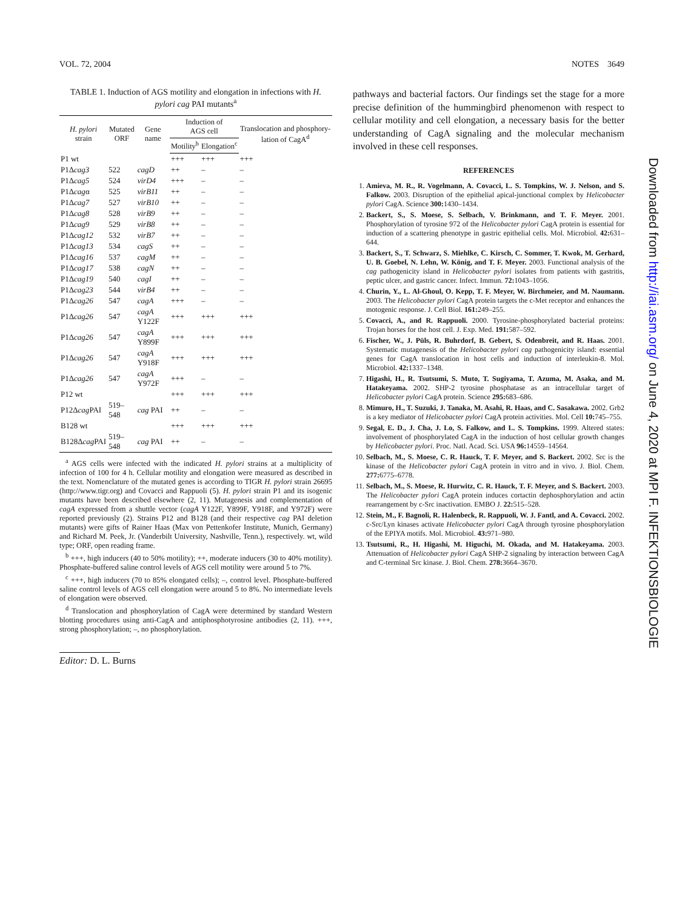VOL. 72, 2004 NOTES 3649
TABLE 1. Induction of AGS motility and elongation in infections with H. pylori cag PAI mutants<sup>a</sup>
| H. pylori strain | Mutated ORF | Gene name | Induction of AGS cell | | Translocation and phosphory-lation of CagA<sup>d</sup> |
| --- | --- | --- | --- | --- | --- |
| | | | Motility<sup>b</sup> | Elongation<sup>c</sup> | |
| P1 wt | | | +++ | +++ | +++ |
| P1Δ cag3 | 522 | cagD | ++ | – | – |
| P1Δ cag5 | 524 | virD4 | +++ | – | – |
| P1Δ cag α | 525 | virB11 | ++ | – | – |
| P1Δ cag7 | 527 | virB10 | ++ | – | – |
| P1Δ cag8 | 528 | virB9 | ++ | – | – |
| P1Δ cag9 | 529 | virB8 | ++ | – | – |
| P1Δ cag12 | 532 | virB7 | ++ | – | – |
| P1Δ cag13 | 534 | cagS | ++ | – | – |
| P1Δ cag16 | 537 | cagM | ++ | – | – |
| P1Δ cag17 | 538 | cagN | ++ | – | – |
| P1Δ cag19 | 540 | cagI | ++ | – | – |
| P1Δ cag23 | 544 | virB4 | ++ | – | – |
| P1Δ cag26 | 547 | cagA | +++ | – | – |
| P1Δ cag26 | 547 | cagA Y122F | +++ | +++ | +++ |
| P1Δ cag26 | 547 | cagA Y899F | +++ | +++ | +++ |
| P1Δ cag26 | 547 | cagA Y918F | +++ | +++ | +++ |
| P1Δ cag26 | 547 | cagA Y972F | +++ | – | – |
| P12 wt | | | +++ | +++ | +++ |
| P12Δ cag PAI | 519–548 | cag PAI | ++ | – | – |
| B128 wt | | | +++ | +++ | +++ |
| B128Δ cag PAI | 519–548 | cag PAI | ++ | – | – |
<sup>a</sup> AGS cells were infected with the indicated H. pylori strains at a multiplicity of infection of 100 for 4 h. Cellular motility and elongation were measured as described in the text. Nomenclature of the mutated genes is according to TIGR H. pylori strain 26695 (http://www.tigr.org) and Covacci and Rappuoli (5). H. pylori strain P1 and its isogenic mutants have been described elsewhere (2, 11). Mutagenesis and complementation of cagA expressed from a shuttle vector (cagA Y122F, Y899F, Y918F, and Y972F) were reported previously (2). Strains P12 and B128 (and their respective cag PAI deletion mutants) were gifts of Rainer Haas (Max von Pettenkofer Institute, Munich, Germany) and Richard M. Peek, Jr. (Vanderbilt University, Nashville, Tenn.), respectively. wt, wild type; ORF, open reading frame.
<sup>b</sup> +++, high inducers (40 to 50% motility); ++, moderate inducers (30 to 40% motility). Phosphate-buffered saline control levels of AGS cell motility were around 5 to 7%.
<sup>c</sup> +++, high inducers (70 to 85% elongated cells); –, control level. Phosphate-buffered saline control levels of AGS cell elongation were around 5 to 8%. No intermediate levels of elongation were observed.
<sup>d</sup> Translocation and phosphorylation of CagA were determined by standard Western blotting procedures using anti-CagA and antiphosphotyrosine antibodies (2, 11). +++, strong phosphorylation; –, no phosphorylation.
Editor: D. L. Burns
pathways and bacterial factors. Our findings set the stage for a more precise definition of the hummingbird phenomenon with respect to cellular motility and cell elongation, a necessary basis for the better understanding of CagA signaling and the molecular mechanism involved in these cell responses.
REFERENCES
1. Amieva, M. R., R. Vogelmann, A. Covacci, L. S. Tompkins, W. J. Nelson, and S. Falkow. 2003. Disruption of the epithelial apical-junctional complex by Helicobacter pylori CagA. Science 300: 1430–1434.
2. Backert, S., S. Moese, S. Selbach, V. Brinkmann, and T. F. Meyer. 2001. Phosphorylation of tyrosine 972 of the Helicobacter pylori CagA protein is essential for induction of a scattering phenotype in gastric epithelial cells. Mol. Microbiol. 42: 631–644.
3. Backert, S., T. Schwarz, S. Miehlke, C. Kirsch, C. Sommer, T. Kwok, M. Gerhard, U. B. Goebel, N. Lehn, W. König, and T. F. Meyer. 2003. Functional analysis of the cag pathogenicity island in Helicobacter pylori isolates from patients with gastritis, peptic ulcer, and gastric cancer. Infect. Immun. 72: 1043–1056.
4. Churin, Y., L. Al-Ghoul, O. Kepp, T. F. Meyer, W. Birchmeier, and M. Naumann. 2003. The Helicobacter pylori CagA protein targets the c-Met receptor and enhances the motogenic response. J. Cell Biol. 161: 249–255.
5. Covacci, A., and R. Rappuoli. 2000. Tyrosine-phosphorylated bacterial proteins: Trojan horses for the host cell. J. Exp. Med. 191: 587–592.
6. Fischer, W., J. Püls, R. Buhrdorf, B. Gebert, S. Odenbreit, and R. Haas. 2001. Systematic mutagenesis of the Helicobacter pylori cag pathogenicity island: essential genes for CagA translocation in host cells and induction of interleukin-8. Mol. Microbiol. 42: 1337–1348.
7. Higashi, H., R. Tsutsumi, S. Muto, T. Sugiyama, T. Azuma, M. Asaka, and M. Hatakeyama. 2002. SHP-2 tyrosine phosphatase as an intracellular target of Helicobacter pylori CagA protein. Science 295: 683–686.
8. Mimuro, H., T. Suzuki, J. Tanaka, M. Asahi, R. Haas, and C. Sasakawa. 2002. Grb2 is a key mediator of Helicobacter pylori CagA protein activities. Mol. Cell 10: 745–755.
9. Segal, E. D., J. Cha, J. Lo, S. Falkow, and L. S. Tompkins. 1999. Altered states: involvement of phosphorylated CagA in the induction of host cellular growth changes by Helicobacter pylori. Proc. Natl. Acad. Sci. USA 96: 14559–14564.
10. Selbach, M., S. Moese, C. R. Hauck, T. F. Meyer, and S. Backert. 2002. Src is the kinase of the Helicobacter pylori CagA protein in vitro and in vivo. J. Biol. Chem. 277: 6775–6778.
11. Selbach, M., S. Moese, R. Hurwitz, C. R. Hauck, T. F. Meyer, and S. Backert. 2003. The Helicobacter pylori CagA protein induces cortactin dephosphorylation and actin rearrangement by c-Src inactivation. EMBO J. 22: 515–528.
12. Stein, M., F. Bagnoli, R. Halenbeck, R. Rappuoli, W. J. Fantl, and A. Covacci. 2002. c-Src/Lyn kinases activate Helicobacter pylori CagA through tyrosine phosphorylation of the EPIYA motifs. Mol. Microbiol. 43: 971–980.
13. Tsutsumi, R., H. Higashi, M. Higuchi, M. Okada, and M. Hatakeyama. 2003. Attenuation of Helicobacter pylori CagA SHP-2 signaling by interaction between CagA and C-terminal Src kinase. J. Biol. Chem. 278: 3664–3670.
Downloaded from http://iai.asm.org/ on June 4, 2020 at MPI F. INFEKTIONSBIOLOGIE